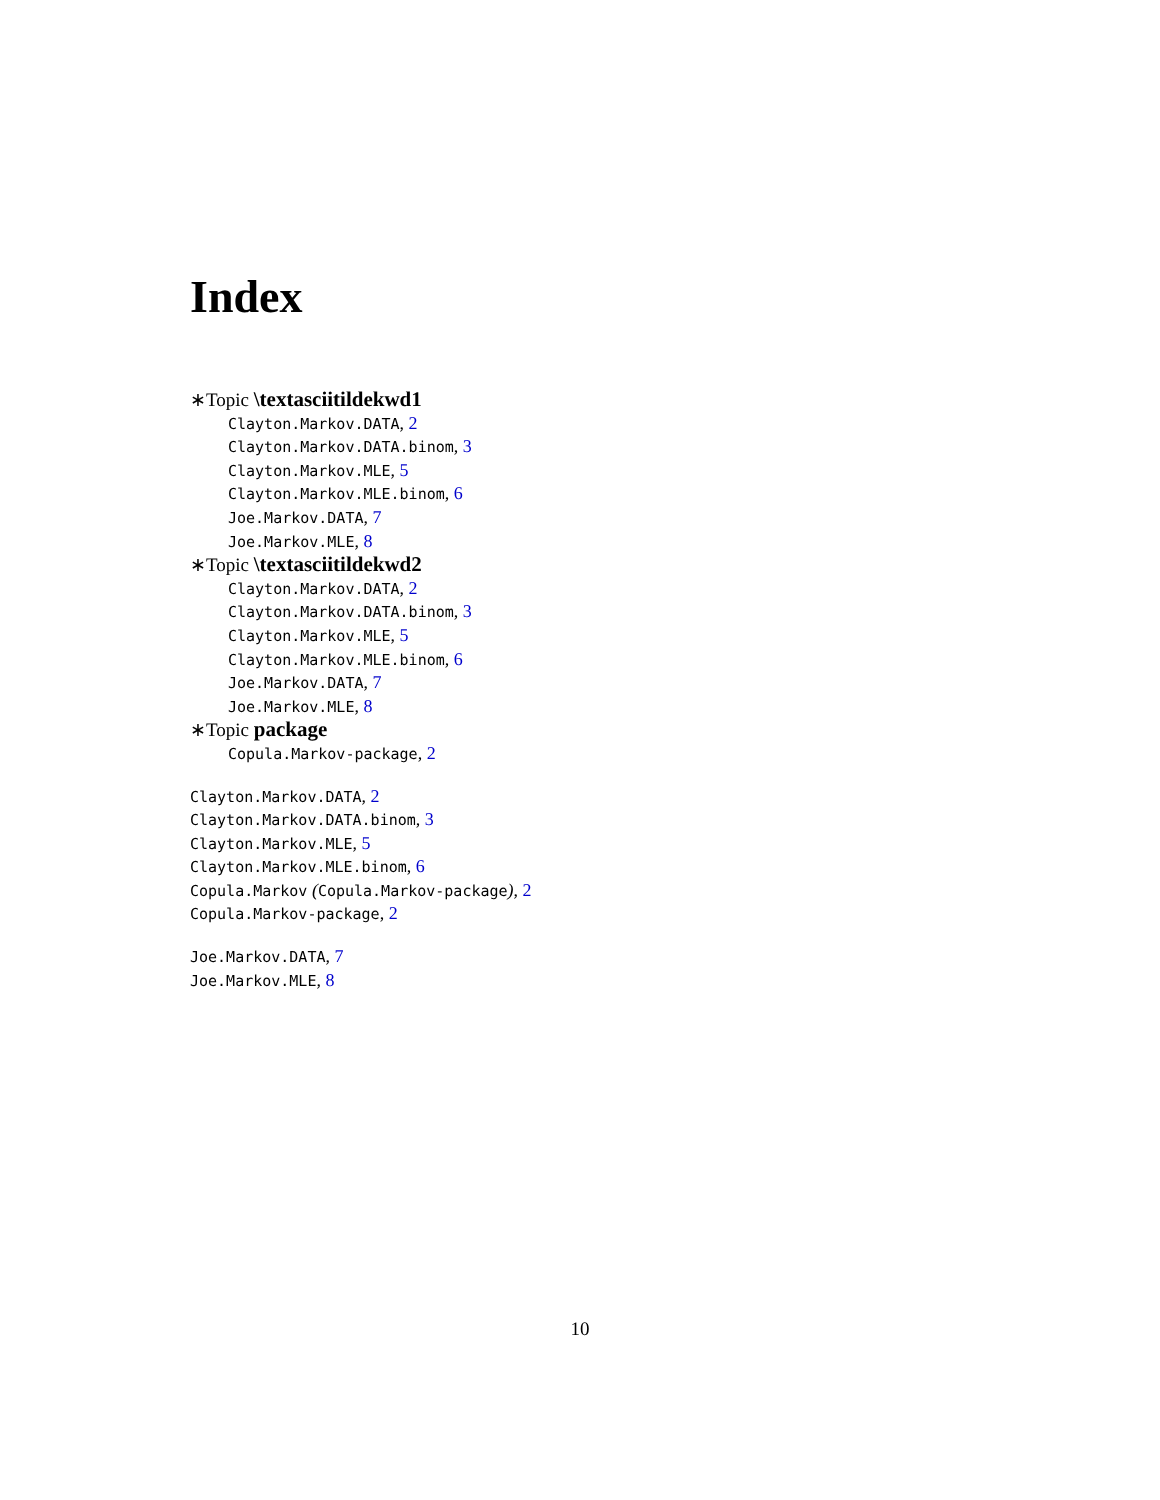Index
∗Topic \textasciitildekwd1
Clayton.Markov.DATA, 2
Clayton.Markov.DATA.binom, 3
Clayton.Markov.MLE, 5
Clayton.Markov.MLE.binom, 6
Joe.Markov.DATA, 7
Joe.Markov.MLE, 8
∗Topic \textasciitildekwd2
Clayton.Markov.DATA, 2
Clayton.Markov.DATA.binom, 3
Clayton.Markov.MLE, 5
Clayton.Markov.MLE.binom, 6
Joe.Markov.DATA, 7
Joe.Markov.MLE, 8
∗Topic package
Copula.Markov-package, 2
Clayton.Markov.DATA, 2
Clayton.Markov.DATA.binom, 3
Clayton.Markov.MLE, 5
Clayton.Markov.MLE.binom, 6
Copula.Markov (Copula.Markov-package), 2
Copula.Markov-package, 2
Joe.Markov.DATA, 7
Joe.Markov.MLE, 8
10